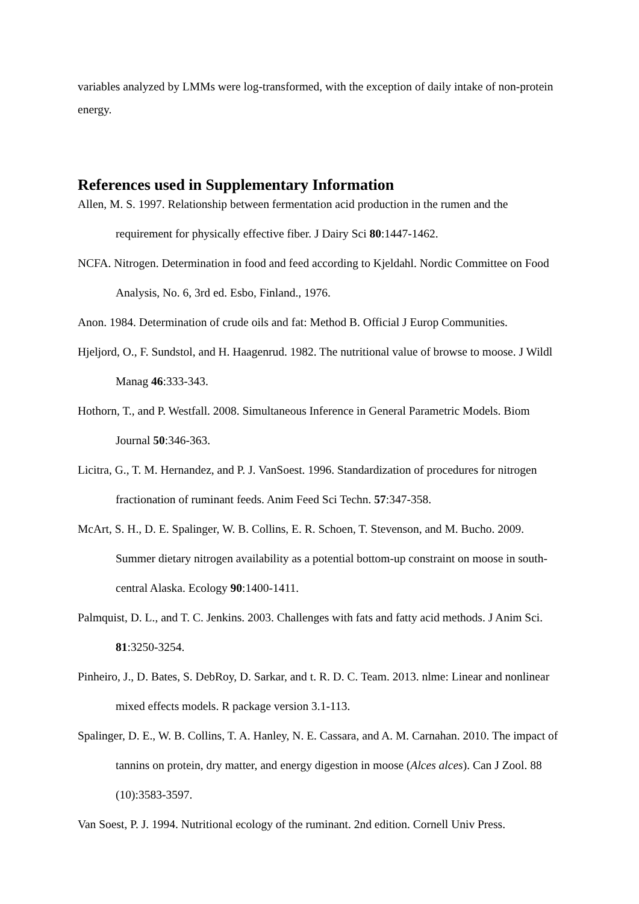variables analyzed by LMMs were log-transformed, with the exception of daily intake of non-protein energy.
References used in Supplementary Information
Allen, M. S. 1997. Relationship between fermentation acid production in the rumen and the requirement for physically effective fiber. J Dairy Sci 80:1447-1462.
NCFA. Nitrogen. Determination in food and feed according to Kjeldahl. Nordic Committee on Food Analysis, No. 6, 3rd ed. Esbo, Finland., 1976.
Anon. 1984. Determination of crude oils and fat: Method B. Official J Europ Communities.
Hjeljord, O., F. Sundstol, and H. Haagenrud. 1982. The nutritional value of browse to moose. J Wildl Manag 46:333-343.
Hothorn, T., and P. Westfall. 2008. Simultaneous Inference in General Parametric Models. Biom Journal 50:346-363.
Licitra, G., T. M. Hernandez, and P. J. VanSoest. 1996. Standardization of procedures for nitrogen fractionation of ruminant feeds. Anim Feed Sci Techn. 57:347-358.
McArt, S. H., D. E. Spalinger, W. B. Collins, E. R. Schoen, T. Stevenson, and M. Bucho. 2009. Summer dietary nitrogen availability as a potential bottom-up constraint on moose in south-central Alaska. Ecology 90:1400-1411.
Palmquist, D. L., and T. C. Jenkins. 2003. Challenges with fats and fatty acid methods. J Anim Sci. 81:3250-3254.
Pinheiro, J., D. Bates, S. DebRoy, D. Sarkar, and t. R. D. C. Team. 2013. nlme: Linear and nonlinear mixed effects models. R package version 3.1-113.
Spalinger, D. E., W. B. Collins, T. A. Hanley, N. E. Cassara, and A. M. Carnahan. 2010. The impact of tannins on protein, dry matter, and energy digestion in moose (Alces alces). Can J Zool. 88 (10):3583-3597.
Van Soest, P. J. 1994. Nutritional ecology of the ruminant. 2nd edition. Cornell Univ Press.